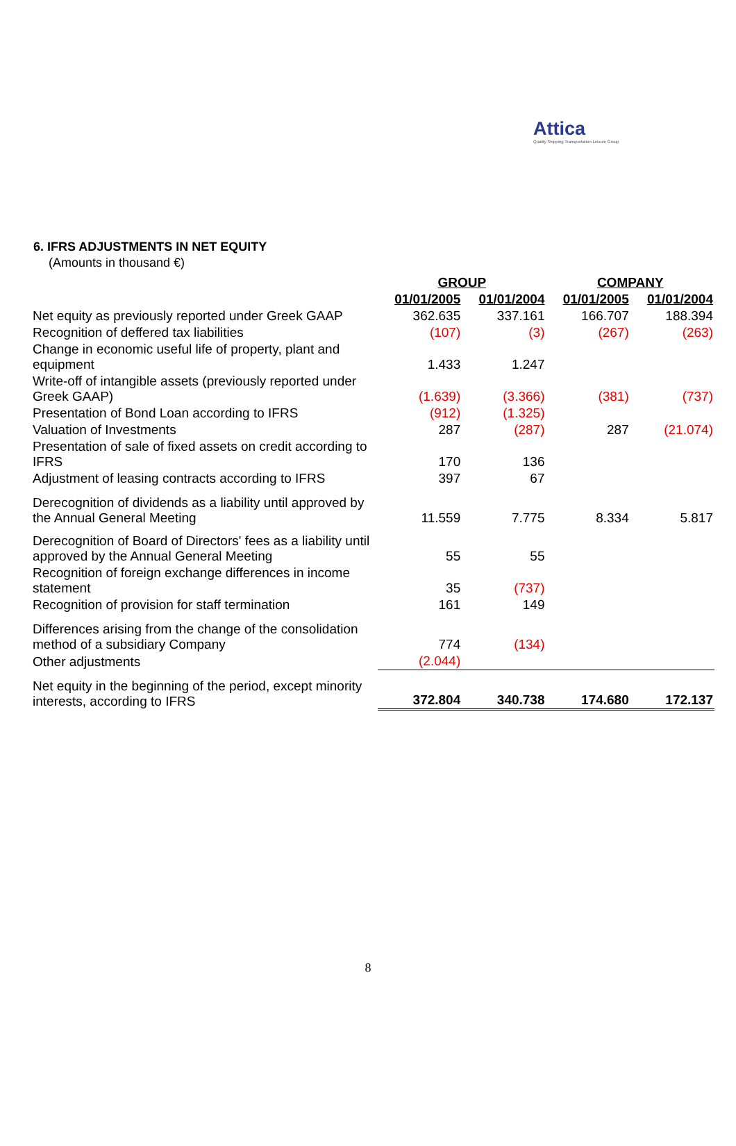Attica
Quality Shipping Transportation Leisure Group
6. IFRS ADJUSTMENTS IN NET EQUITY
(Amounts in thousand €)
| | GROUP | | COMPANY | |
| --- | --- | --- | --- | --- |
| | 01/01/2005 | 01/01/2004 | 01/01/2005 | 01/01/2004 |
| Net equity as previously reported under Greek GAAP | 362.635 | 337.161 | 166.707 | 188.394 |
| Recognition of deffered tax liabilities | (107) | (3) | (267) | (263) |
| Change in economic useful life of property, plant and equipment | 1.433 | 1.247 | | |
| Write-off of intangible assets (previously reported under Greek GAAP) | (1.639) | (3.366) | (381) | (737) |
| Presentation of Bond Loan according to IFRS | (912) | (1.325) | | |
| Valuation of Investments | 287 | (287) | 287 | (21.074) |
| Presentation of sale of fixed assets on credit according to IFRS | 170 | 136 | | |
| Adjustment of leasing contracts according to IFRS | 397 | 67 | | |
| Derecognition of dividends as a liability until approved by the Annual General Meeting | 11.559 | 7.775 | 8.334 | 5.817 |
| Derecognition of Board of Directors' fees as a liability until approved by the Annual General Meeting | 55 | 55 | | |
| Recognition of foreign exchange differences in income statement | 35 | (737) | | |
| Recognition of provision for staff termination | 161 | 149 | | |
| Differences arising from the change of the consolidation method of a subsidiary Company | 774 | (134) | | |
| Other adjustments | (2.044) | | | |
| Net equity in the beginning of the period, except minority interests, according to IFRS | 372.804 | 340.738 | 174.680 | 172.137 |
8